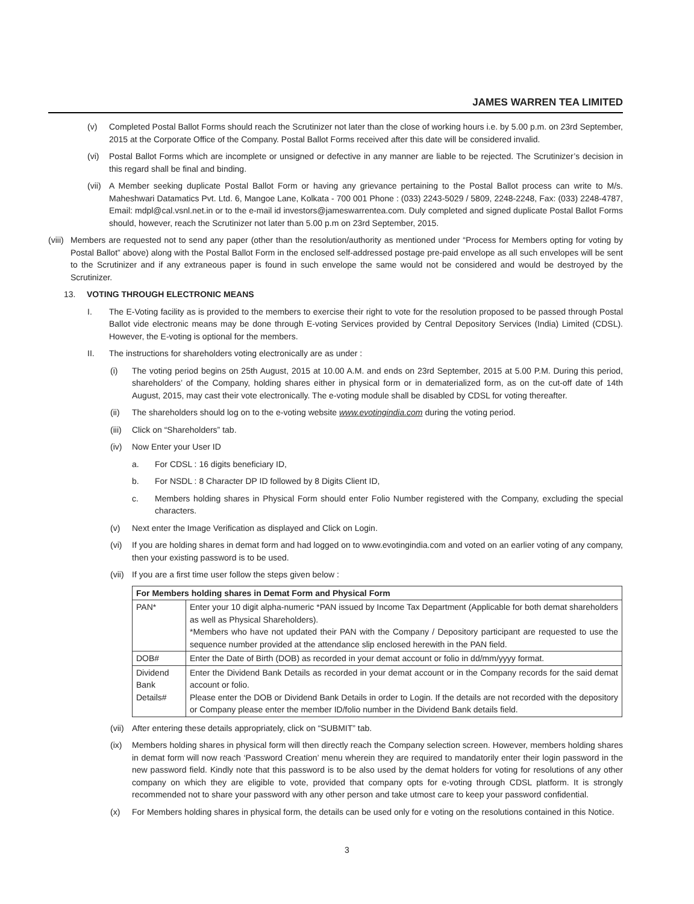JAMES WARREN TEA LIMITED
(v) Completed Postal Ballot Forms should reach the Scrutinizer not later than the close of working hours i.e. by 5.00 p.m. on 23rd September, 2015 at the Corporate Office of the Company. Postal Ballot Forms received after this date will be considered invalid.
(vi) Postal Ballot Forms which are incomplete or unsigned or defective in any manner are liable to be rejected. The Scrutinizer’s decision in this regard shall be final and binding.
(vii) A Member seeking duplicate Postal Ballot Form or having any grievance pertaining to the Postal Ballot process can write to M/s. Maheshwari Datamatics Pvt. Ltd. 6, Mangoe Lane, Kolkata - 700 001 Phone : (033) 2243-5029 / 5809, 2248-2248, Fax: (033) 2248-4787, Email: mdpl@cal.vsnl.net.in or to the e-mail id investors@jameswarrentea.com. Duly completed and signed duplicate Postal Ballot Forms should, however, reach the Scrutinizer not later than 5.00 p.m on 23rd September, 2015.
(viii) Members are requested not to send any paper (other than the resolution/authority as mentioned under “Process for Members opting for voting by Postal Ballot” above) along with the Postal Ballot Form in the enclosed self-addressed postage pre-paid envelope as all such envelopes will be sent to the Scrutinizer and if any extraneous paper is found in such envelope the same would not be considered and would be destroyed by the Scrutinizer.
13. VOTING THROUGH ELECTRONIC MEANS
I. The E-Voting facility as is provided to the members to exercise their right to vote for the resolution proposed to be passed through Postal Ballot vide electronic means may be done through E-voting Services provided by Central Depository Services (India) Limited (CDSL). However, the E-voting is optional for the members.
II. The instructions for shareholders voting electronically are as under :
(i) The voting period begins on 25th August, 2015 at 10.00 A.M. and ends on 23rd September, 2015 at 5.00 P.M. During this period, shareholders’ of the Company, holding shares either in physical form or in dematerialized form, as on the cut-off date of 14th August, 2015, may cast their vote electronically. The e-voting module shall be disabled by CDSL for voting thereafter.
(ii) The shareholders should log on to the e-voting website www.evotingindia.com during the voting period.
(iii) Click on “Shareholders” tab.
(iv) Now Enter your User ID
a. For CDSL : 16 digits beneficiary ID,
b. For NSDL : 8 Character DP ID followed by 8 Digits Client ID,
c. Members holding shares in Physical Form should enter Folio Number registered with the Company, excluding the special characters.
(v) Next enter the Image Verification as displayed and Click on Login.
(vi) If you are holding shares in demat form and had logged on to www.evotingindia.com and voted on an earlier voting of any company, then your existing password is to be used.
(vii) If you are a first time user follow the steps given below :
| For Members holding shares in Demat Form and Physical Form | |
| --- | --- |
| PAN* | Enter your 10 digit alpha-numeric *PAN issued by Income Tax Department (Applicable for both demat shareholders as well as Physical Shareholders). *Members who have not updated their PAN with the Company / Depository participant are requested to use the sequence number provided at the attendance slip enclosed herewith in the PAN field. |
| DOB# | Enter the Date of Birth (DOB) as recorded in your demat account or folio in dd/mm/yyyy format. |
| Dividend Bank Details# | Enter the Dividend Bank Details as recorded in your demat account or in the Company records for the said demat account or folio. Please enter the DOB or Dividend Bank Details in order to Login. If the details are not recorded with the depository or Company please enter the member ID/folio number in the Dividend Bank details field. |
(vii) After entering these details appropriately, click on “SUBMIT” tab.
(ix) Members holding shares in physical form will then directly reach the Company selection screen. However, members holding shares in demat form will now reach ‘Password Creation’ menu wherein they are required to mandatorily enter their login password in the new password field. Kindly note that this password is to be also used by the demat holders for voting for resolutions of any other company on which they are eligible to vote, provided that company opts for e-voting through CDSL platform. It is strongly recommended not to share your password with any other person and take utmost care to keep your password confidential.
(x) For Members holding shares in physical form, the details can be used only for e voting on the resolutions contained in this Notice.
3